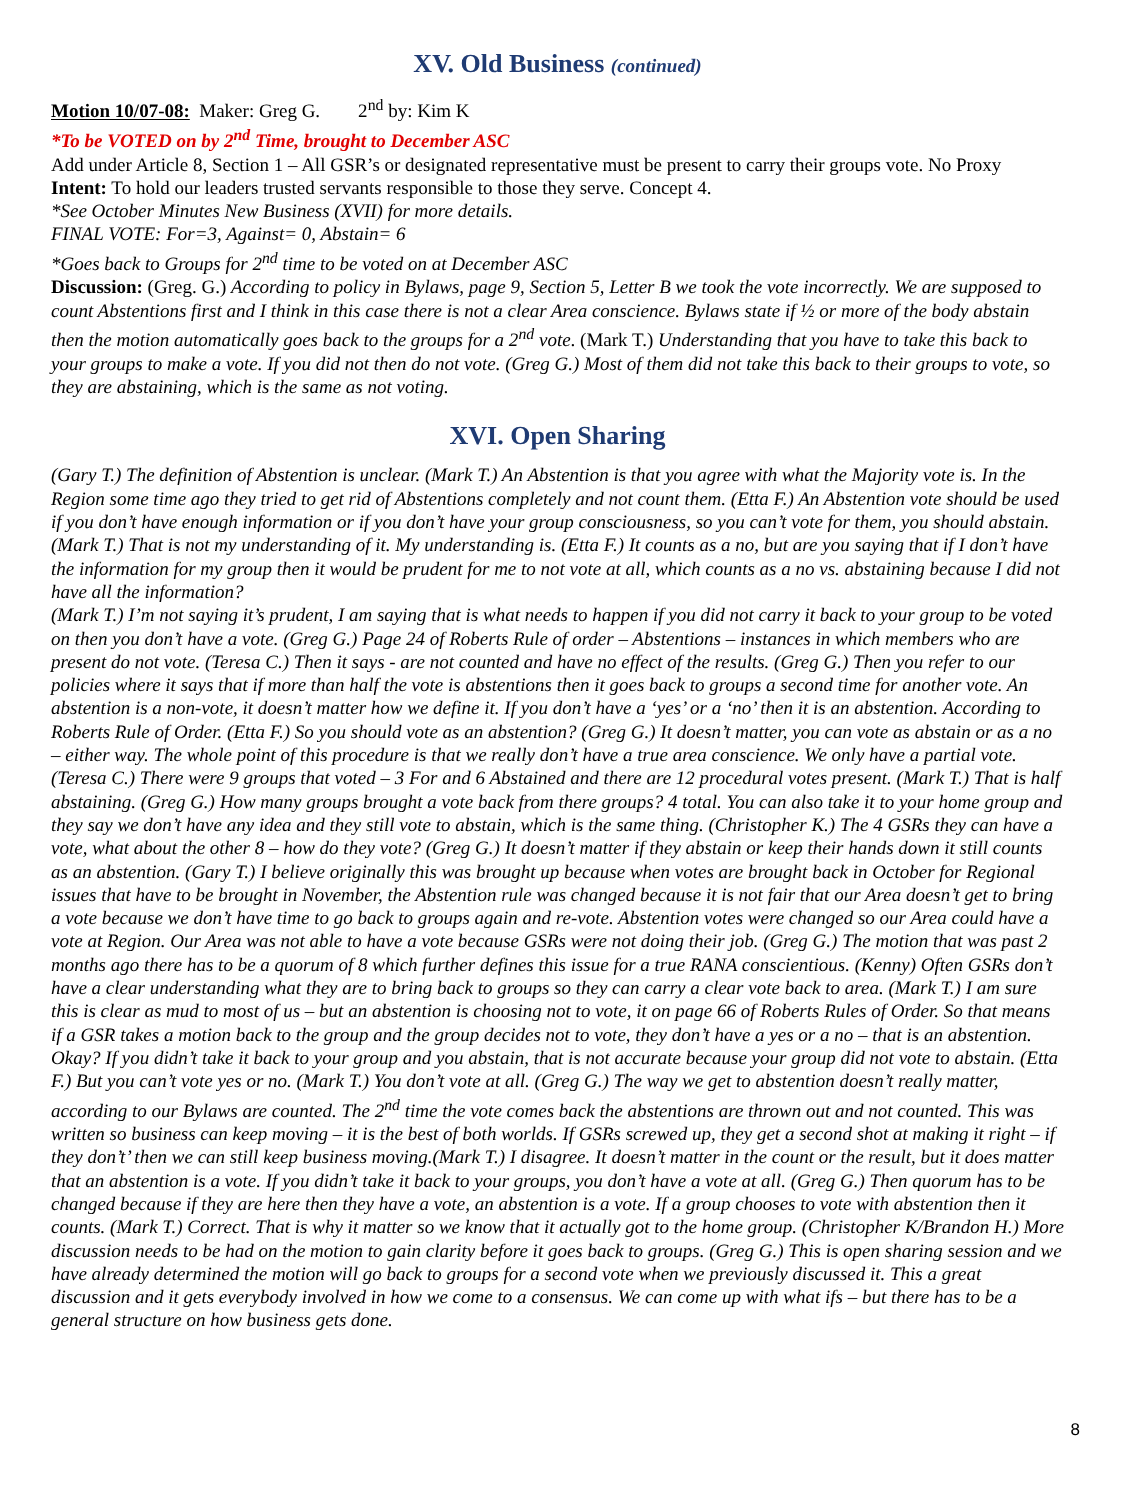XV. Old Business (continued)
Motion 10/07-08: Maker: Greg G. 2<sup>nd</sup> by: Kim K
*To be VOTED on by 2<sup>nd</sup> Time, brought to December ASC
Add under Article 8, Section 1 – All GSR’s or designated representative must be present to carry their groups vote. No Proxy
Intent: To hold our leaders trusted servants responsible to those they serve. Concept 4.
*See October Minutes New Business (XVII) for more details.
FINAL VOTE: For=3, Against= 0, Abstain= 6
*Goes back to Groups for 2<sup>nd</sup> time to be voted on at December ASC
Discussion: (Greg. G.) According to policy in Bylaws, page 9, Section 5, Letter B we took the vote incorrectly. We are supposed to count Abstentions first and I think in this case there is not a clear Area conscience. Bylaws state if ½ or more of the body abstain then the motion automatically goes back to the groups for a 2<sup>nd</sup> vote. (Mark T.) Understanding that you have to take this back to your groups to make a vote. If you did not then do not vote. (Greg G.) Most of them did not take this back to their groups to vote, so they are abstaining, which is the same as not voting.
XVI. Open Sharing
(Gary T.) The definition of Abstention is unclear. (Mark T.) An Abstention is that you agree with what the Majority vote is. In the Region some time ago they tried to get rid of Abstentions completely and not count them. (Etta F.) An Abstention vote should be used if you don’t have enough information or if you don’t have your group consciousness, so you can’t vote for them, you should abstain. (Mark T.) That is not my understanding of it. My understanding is. (Etta F.) It counts as a no, but are you saying that if I don’t have the information for my group then it would be prudent for me to not vote at all, which counts as a no vs. abstaining because I did not have all the information?
(Mark T.) I’m not saying it’s prudent, I am saying that is what needs to happen if you did not carry it back to your group to be voted on then you don’t have a vote. (Greg G.) Page 24 of Roberts Rule of order – Abstentions – instances in which members who are present do not vote. (Teresa C.) Then it says - are not counted and have no effect of the results. (Greg G.) Then you refer to our policies where it says that if more than half the vote is abstentions then it goes back to groups a second time for another vote. An abstention is a non-vote, it doesn’t matter how we define it. If you don’t have a ‘yes’ or a ‘no’ then it is an abstention. According to Roberts Rule of Order. (Etta F.) So you should vote as an abstention? (Greg G.) It doesn’t matter, you can vote as abstain or as a no – either way. The whole point of this procedure is that we really don’t have a true area conscience. We only have a partial vote. (Teresa C.) There were 9 groups that voted – 3 For and 6 Abstained and there are 12 procedural votes present. (Mark T.) That is half abstaining. (Greg G.) How many groups brought a vote back from there groups? 4 total. You can also take it to your home group and they say we don’t have any idea and they still vote to abstain, which is the same thing. (Christopher K.) The 4 GSRs they can have a vote, what about the other 8 – how do they vote? (Greg G.) It doesn’t matter if they abstain or keep their hands down it still counts as an abstention. (Gary T.) I believe originally this was brought up because when votes are brought back in October for Regional issues that have to be brought in November, the Abstention rule was changed because it is not fair that our Area doesn’t get to bring a vote because we don’t have time to go back to groups again and re-vote. Abstention votes were changed so our Area could have a vote at Region. Our Area was not able to have a vote because GSRs were not doing their job. (Greg G.) The motion that was past 2 months ago there has to be a quorum of 8 which further defines this issue for a true RANA conscientious. (Kenny) Often GSRs don’t have a clear understanding what they are to bring back to groups so they can carry a clear vote back to area. (Mark T.) I am sure this is clear as mud to most of us – but an abstention is choosing not to vote, it on page 66 of Roberts Rules of Order. So that means if a GSR takes a motion back to the group and the group decides not to vote, they don’t have a yes or a no – that is an abstention. Okay? If you didn’t take it back to your group and you abstain, that is not accurate because your group did not vote to abstain. (Etta F.) But you can’t vote yes or no. (Mark T.) You don’t vote at all. (Greg G.) The way we get to abstention doesn’t really matter, according to our Bylaws are counted. The 2<sup>nd</sup> time the vote comes back the abstentions are thrown out and not counted. This was written so business can keep moving – it is the best of both worlds. If GSRs screwed up, they get a second shot at making it right – if they don’t’ then we can still keep business moving.(Mark T.) I disagree. It doesn’t matter in the count or the result, but it does matter that an abstention is a vote. If you didn’t take it back to your groups, you don’t have a vote at all. (Greg G.) Then quorum has to be changed because if they are here then they have a vote, an abstention is a vote. If a group chooses to vote with abstention then it counts. (Mark T.) Correct. That is why it matter so we know that it actually got to the home group. (Christopher K/Brandon H.) More discussion needs to be had on the motion to gain clarity before it goes back to groups. (Greg G.) This is open sharing session and we have already determined the motion will go back to groups for a second vote when we previously discussed it. This a great discussion and it gets everybody involved in how we come to a consensus. We can come up with what ifs – but there has to be a general structure on how business gets done.
8